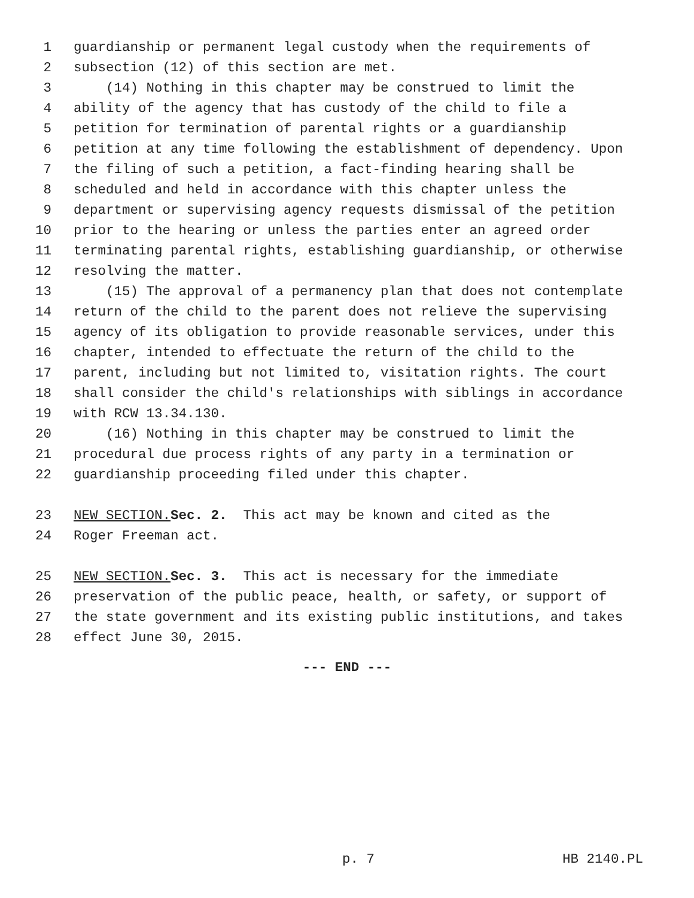1 guardianship or permanent legal custody when the requirements of
2 subsection (12) of this section are met.
3 (14) Nothing in this chapter may be construed to limit the
4 ability of the agency that has custody of the child to file a
5 petition for termination of parental rights or a guardianship
6 petition at any time following the establishment of dependency. Upon
7 the filing of such a petition, a fact-finding hearing shall be
8 scheduled and held in accordance with this chapter unless the
9 department or supervising agency requests dismissal of the petition
10 prior to the hearing or unless the parties enter an agreed order
11 terminating parental rights, establishing guardianship, or otherwise
12 resolving the matter.
13 (15) The approval of a permanency plan that does not contemplate
14 return of the child to the parent does not relieve the supervising
15 agency of its obligation to provide reasonable services, under this
16 chapter, intended to effectuate the return of the child to the
17 parent, including but not limited to, visitation rights. The court
18 shall consider the child's relationships with siblings in accordance
19 with RCW 13.34.130.
20 (16) Nothing in this chapter may be construed to limit the
21 procedural due process rights of any party in a termination or
22 guardianship proceeding filed under this chapter.
23 NEW SECTION. Sec. 2. This act may be known and cited as the
24 Roger Freeman act.
25 NEW SECTION. Sec. 3. This act is necessary for the immediate
26 preservation of the public peace, health, or safety, or support of
27 the state government and its existing public institutions, and takes
28 effect June 30, 2015.
--- END ---
p. 7 HB 2140.PL